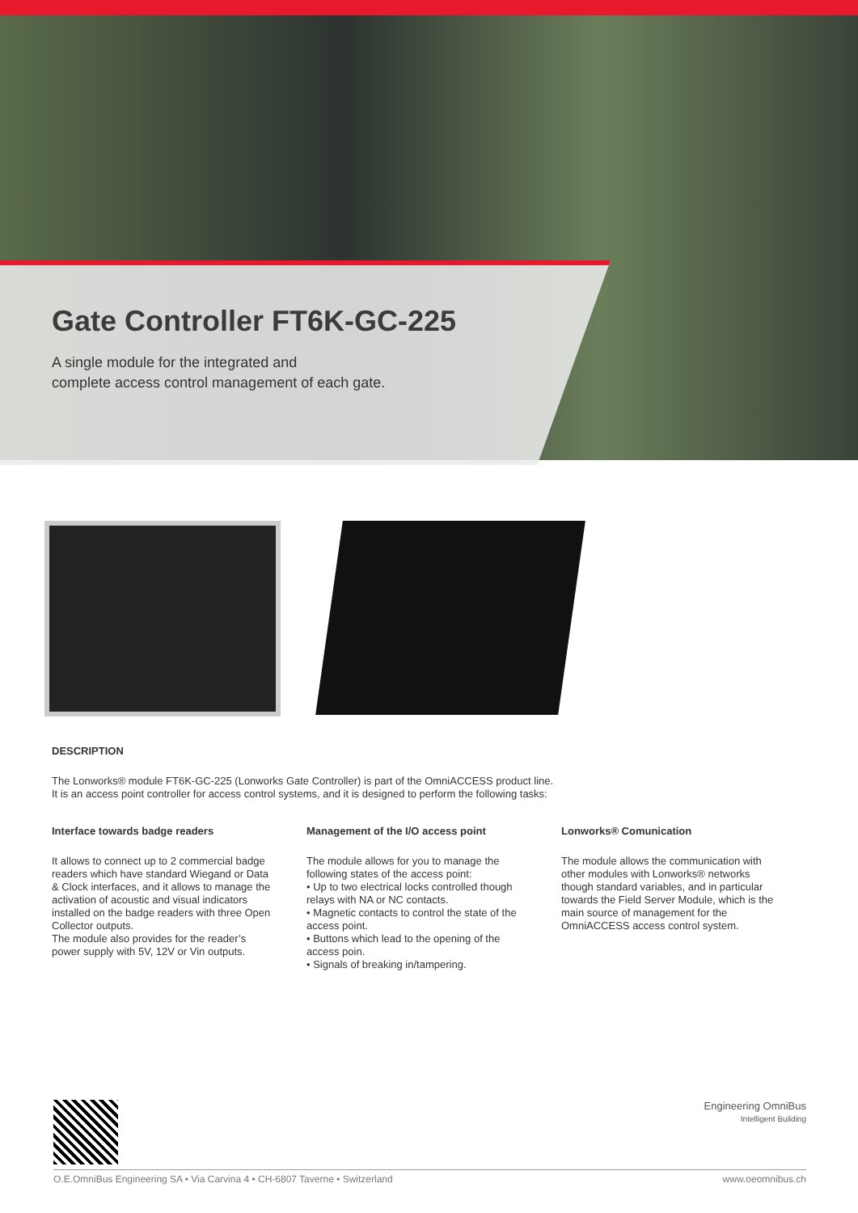Gate Controller FT6K-GC-225
A single module for the integrated and
complete access control management of each gate.
DESCRIPTION
The Lonworks® module FT6K-GC-225 (Lonworks Gate Controller) is part of the OmniACCESS product line.
It is an access point controller for access control systems, and it is designed to perform the following tasks:
Interface towards badge readers
It allows to connect up to 2 commercial badge readers which have standard Wiegand or Data & Clock interfaces, and it allows to manage the activation of acoustic and visual indicators installed on the badge readers with three Open Collector outputs.
The module also provides for the reader’s power supply with 5V, 12V or Vin outputs.
Management of the I/O access point
The module allows for you to manage the following states of the access point:
• Up to two electrical locks controlled though relays with NA or NC contacts.
• Magnetic contacts to control the state of the access point.
• Buttons which lead to the opening of the access poin.
• Signals of breaking in/tampering.
Lonworks® Comunication
The module allows the communication with other modules with Lonworks® networks though standard variables, and in particular towards the Field Server Module, which is the main source of management for the OmniACCESS access control system.
Engineering OmniBus
Intelligent Building
O.E.OmniBus Engineering SA • Via Carvina 4 • CH-6807 Taverne • Switzerland www.oeomnibus.ch